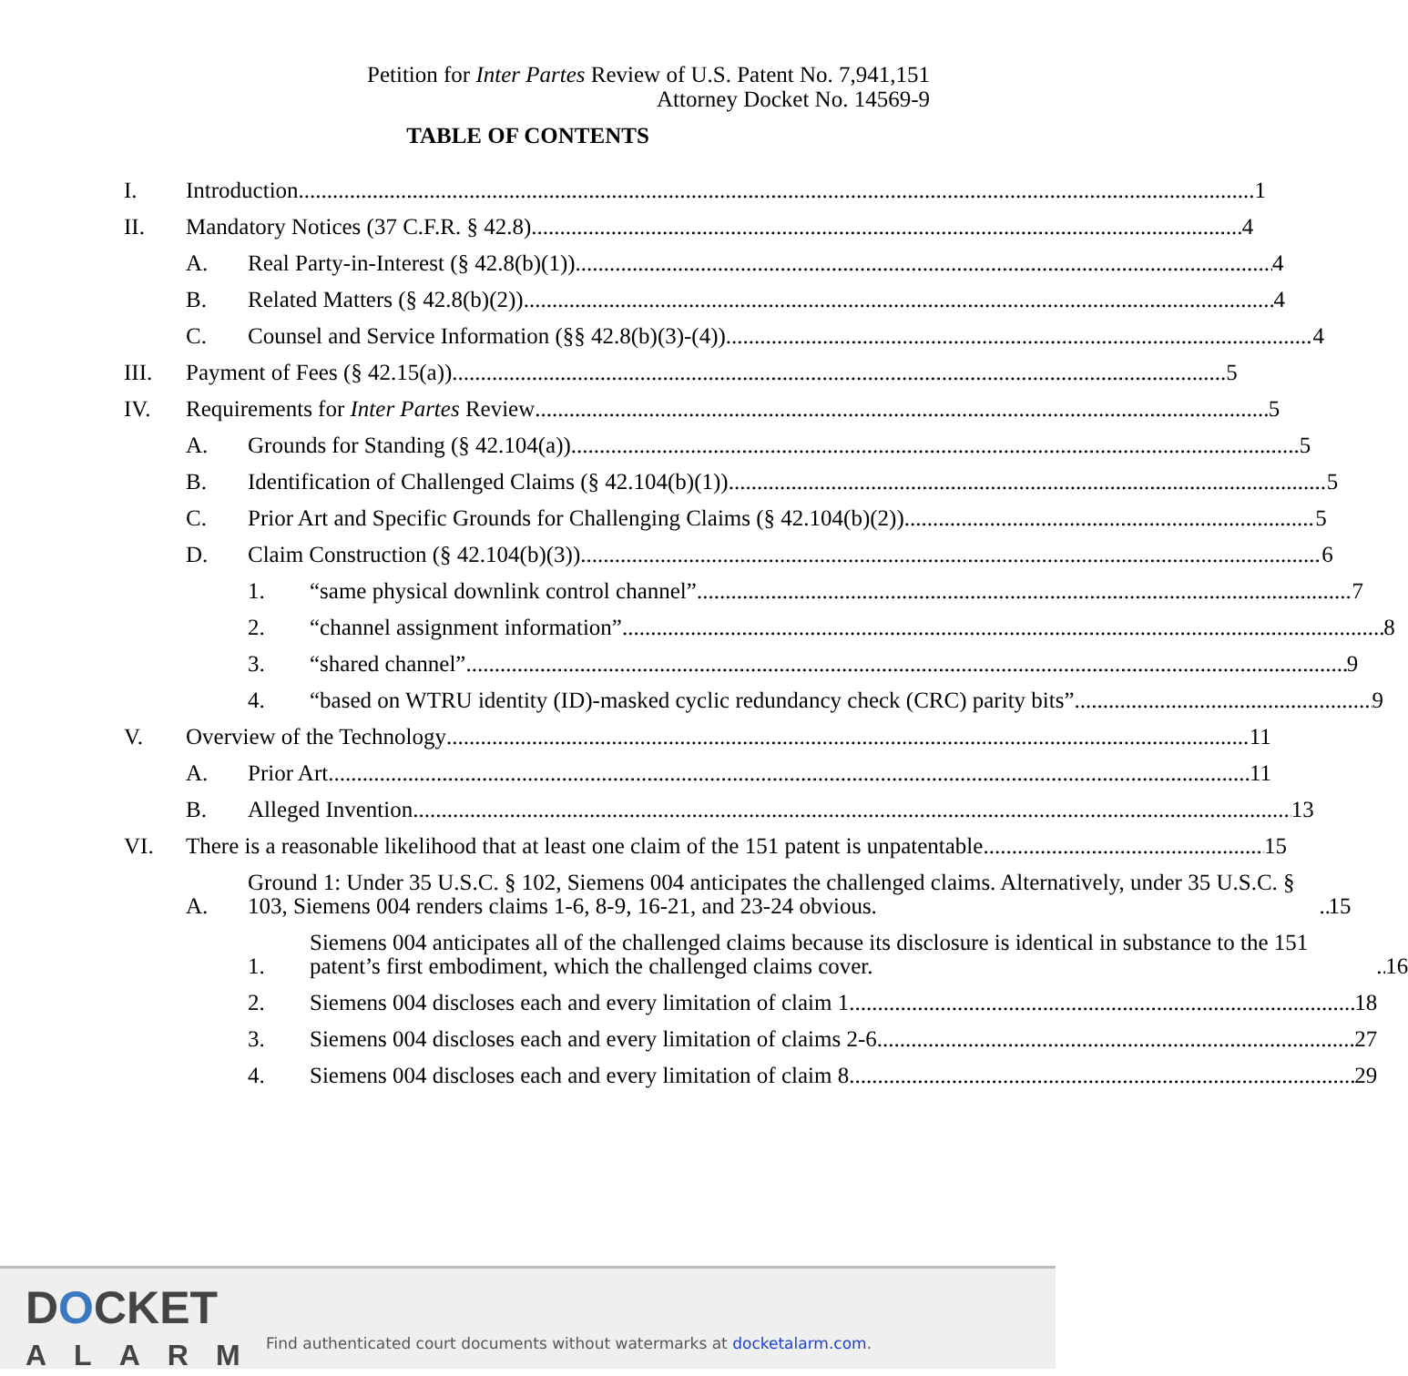Petition for Inter Partes Review of U.S. Patent No. 7,941,151
Attorney Docket No. 14569-9
TABLE OF CONTENTS
I. Introduction 1
II. Mandatory Notices (37 C.F.R. § 42.8) 4
A. Real Party-in-Interest (§ 42.8(b)(1)) 4
B. Related Matters (§ 42.8(b)(2)) 4
C. Counsel and Service Information (§§ 42.8(b)(3)-(4)) 4
III. Payment of Fees (§ 42.15(a)) 5
IV. Requirements for Inter Partes Review 5
A. Grounds for Standing (§ 42.104(a)) 5
B. Identification of Challenged Claims (§ 42.104(b)(1)) 5
C. Prior Art and Specific Grounds for Challenging Claims (§ 42.104(b)(2)) 5
D. Claim Construction (§ 42.104(b)(3)) 6
1. “same physical downlink control channel” 7
2. “channel assignment information” 8
3. “shared channel” 9
4. “based on WTRU identity (ID)-masked cyclic redundancy check (CRC) parity bits” 9
V. Overview of the Technology 11
A. Prior Art 11
B. Alleged Invention 13
VI. There is a reasonable likelihood that at least one claim of the 151 patent is unpatentable. 15
A. Ground 1: Under 35 U.S.C. § 102, Siemens 004 anticipates the challenged claims. Alternatively, under 35 U.S.C. § 103, Siemens 004 renders claims 1-6, 8-9, 16-21, and 23-24 obvious. 15
1. Siemens 004 anticipates all of the challenged claims because its disclosure is identical in substance to the 151 patent’s first embodiment, which the challenged claims cover. 16
2. Siemens 004 discloses each and every limitation of claim 1. 18
3. Siemens 004 discloses each and every limitation of claims 2-6 27
4. Siemens 004 discloses each and every limitation of claim 8. 29
DOCKET
ALARM
Find authenticated court documents without watermarks at docketalarm.com.